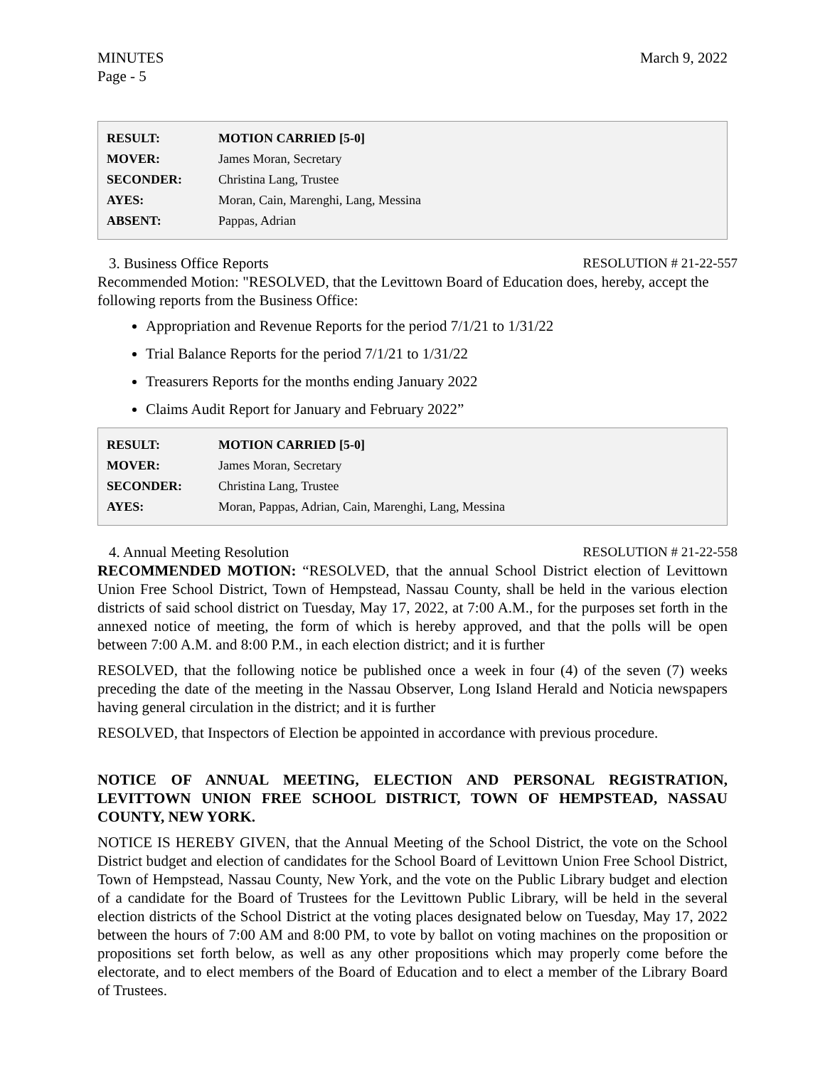MINUTES
Page - 5 March 9, 2022
| RESULT: | MOTION CARRIED [5-0] |
| MOVER: | James Moran, Secretary |
| SECONDER: | Christina Lang, Trustee |
| AYES: | Moran, Cain, Marenghi, Lang, Messina |
| ABSENT: | Pappas, Adrian |
3. Business Office Reports RESOLUTION # 21-22-557
Recommended Motion: "RESOLVED, that the Levittown Board of Education does, hereby, accept the following reports from the Business Office:
Appropriation and Revenue Reports for the period 7/1/21 to 1/31/22
Trial Balance Reports for the period 7/1/21 to 1/31/22
Treasurers Reports for the months ending January 2022
Claims Audit Report for January and February 2022”
| RESULT: | MOTION CARRIED [5-0] |
| MOVER: | James Moran, Secretary |
| SECONDER: | Christina Lang, Trustee |
| AYES: | Moran, Pappas, Adrian, Cain, Marenghi, Lang, Messina |
4. Annual Meeting Resolution RESOLUTION # 21-22-558
RECOMMENDED MOTION: “RESOLVED, that the annual School District election of Levittown Union Free School District, Town of Hempstead, Nassau County, shall be held in the various election districts of said school district on Tuesday, May 17, 2022, at 7:00 A.M., for the purposes set forth in the annexed notice of meeting, the form of which is hereby approved, and that the polls will be open between 7:00 A.M. and 8:00 P.M., in each election district; and it is further
RESOLVED, that the following notice be published once a week in four (4) of the seven (7) weeks preceding the date of the meeting in the Nassau Observer, Long Island Herald and Noticia newspapers having general circulation in the district; and it is further
RESOLVED, that Inspectors of Election be appointed in accordance with previous procedure.
NOTICE OF ANNUAL MEETING, ELECTION AND PERSONAL REGISTRATION, LEVITTOWN UNION FREE SCHOOL DISTRICT, TOWN OF HEMPSTEAD, NASSAU COUNTY, NEW YORK.
NOTICE IS HEREBY GIVEN, that the Annual Meeting of the School District, the vote on the School District budget and election of candidates for the School Board of Levittown Union Free School District, Town of Hempstead, Nassau County, New York, and the vote on the Public Library budget and election of a candidate for the Board of Trustees for the Levittown Public Library, will be held in the several election districts of the School District at the voting places designated below on Tuesday, May 17, 2022 between the hours of 7:00 AM and 8:00 PM, to vote by ballot on voting machines on the proposition or propositions set forth below, as well as any other propositions which may properly come before the electorate, and to elect members of the Board of Education and to elect a member of the Library Board of Trustees.